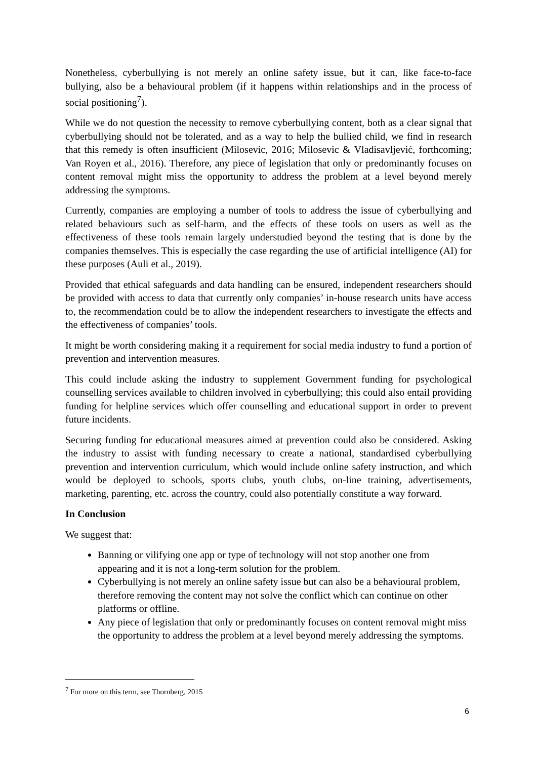Nonetheless, cyberbullying is not merely an online safety issue, but it can, like face-to-face bullying, also be a behavioural problem (if it happens within relationships and in the process of social positioning<sup>7</sup>).
While we do not question the necessity to remove cyberbullying content, both as a clear signal that cyberbullying should not be tolerated, and as a way to help the bullied child, we find in research that this remedy is often insufficient (Milosevic, 2016; Milosevic & Vladisavljević, forthcoming; Van Royen et al., 2016). Therefore, any piece of legislation that only or predominantly focuses on content removal might miss the opportunity to address the problem at a level beyond merely addressing the symptoms.
Currently, companies are employing a number of tools to address the issue of cyberbullying and related behaviours such as self-harm, and the effects of these tools on users as well as the effectiveness of these tools remain largely understudied beyond the testing that is done by the companies themselves. This is especially the case regarding the use of artificial intelligence (AI) for these purposes (Auli et al., 2019).
Provided that ethical safeguards and data handling can be ensured, independent researchers should be provided with access to data that currently only companies’ in-house research units have access to, the recommendation could be to allow the independent researchers to investigate the effects and the effectiveness of companies’ tools.
It might be worth considering making it a requirement for social media industry to fund a portion of prevention and intervention measures.
This could include asking the industry to supplement Government funding for psychological counselling services available to children involved in cyberbullying; this could also entail providing funding for helpline services which offer counselling and educational support in order to prevent future incidents.
Securing funding for educational measures aimed at prevention could also be considered. Asking the industry to assist with funding necessary to create a national, standardised cyberbullying prevention and intervention curriculum, which would include online safety instruction, and which would be deployed to schools, sports clubs, youth clubs, on-line training, advertisements, marketing, parenting, etc. across the country, could also potentially constitute a way forward.
In Conclusion
We suggest that:
Banning or vilifying one app or type of technology will not stop another one from appearing and it is not a long-term solution for the problem.
Cyberbullying is not merely an online safety issue but can also be a behavioural problem, therefore removing the content may not solve the conflict which can continue on other platforms or offline.
Any piece of legislation that only or predominantly focuses on content removal might miss the opportunity to address the problem at a level beyond merely addressing the symptoms.
<sup>7</sup> For more on this term, see Thornberg, 2015
6